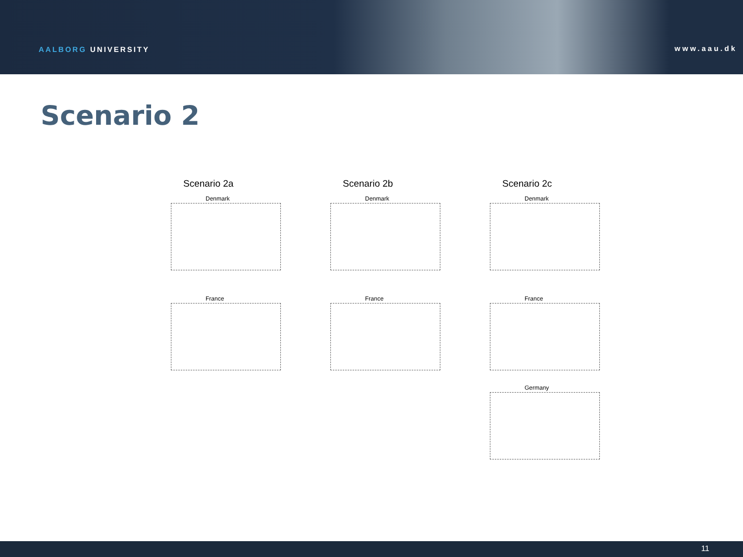AALBORG UNIVERSITY
www.aau.dk
Scenario 2
Scenario 2a
Denmark
France
Scenario 2b
Denmark
France
Scenario 2c
Denmark
France
Germany
11